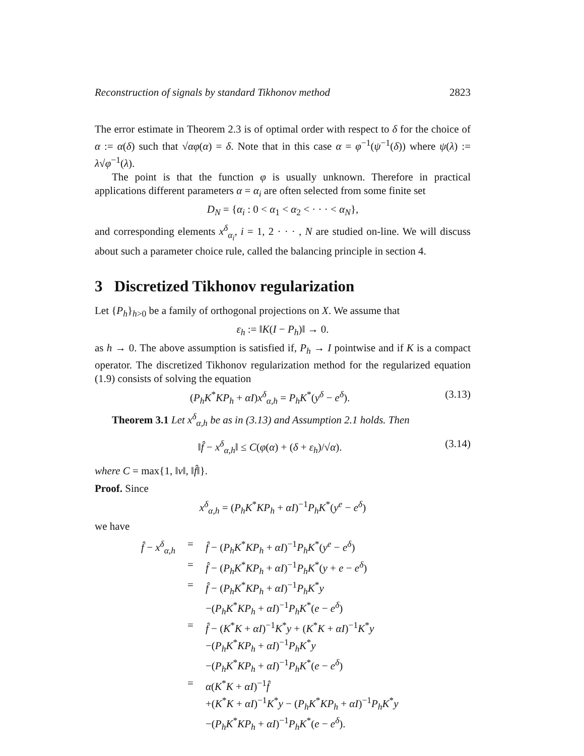Reconstruction of signals by standard Tikhonov method 2823
The error estimate in Theorem 2.3 is of optimal order with respect to δ for the choice of α := α(δ) such that √αφ(α) = δ. Note that in this case α = φ<sup>−1</sup>(ψ<sup>−1</sup>(δ)) where ψ(λ) := λ√φ<sup>−1</sup>(λ).
The point is that the function φ is usually unknown. Therefore in practical applications different parameters α = α<sub>i</sub> are often selected from some finite set
D<sub>N</sub> = {α<sub>i</sub> : 0 < α<sub>1</sub> < α<sub>2</sub> < · · · < α<sub>N</sub>},
and corresponding elements x<sup>δ</sup><sub>α<sub>i</sub></sub>, i = 1, 2 · · · , N are studied on-line. We will discuss about such a parameter choice rule, called the balancing principle in section 4.
3 Discretized Tikhonov regularization
Let {P<sub>h</sub>}<sub>h>0</sub> be a family of orthogonal projections on X. We assume that
ε<sub>h</sub> := ‖K(I − P<sub>h</sub>)‖ → 0.
as h → 0. The above assumption is satisfied if, P<sub>h</sub> → I pointwise and if K is a compact operator. The discretized Tikhonov regularization method for the regularized equation (1.9) consists of solving the equation
(P<sub>h</sub>K<sup>*</sup>KP<sub>h</sub> + αI)x<sup>δ</sup><sub>α,h</sub> = P<sub>h</sub>K<sup>*</sup>(y<sup>δ</sup> − e<sup>δ</sup>). (3.13)
Theorem 3.1 Let x<sup>δ</sup><sub>α,h</sub> be as in (3.13) and Assumption 2.1 holds. Then
‖f̂ − x<sup>δ</sup><sub>α,h</sub>‖ ≤ C(φ(α) + (δ + ε<sub>h</sub>)/√α). (3.14)
where C = max{1, ‖v‖, ‖f̂‖}.
Proof. Since
x<sup>δ</sup><sub>α,h</sub> = (P<sub>h</sub>K<sup>*</sup>KP<sub>h</sub> + αI)<sup>−1</sup>P<sub>h</sub>K<sup>*</sup>(y<sup>e</sup> − e<sup>δ</sup>)
we have
f̂ − x<sup>δ</sup><sub>α,h</sub> = f̂ − (P<sub>h</sub>K<sup>*</sup>KP<sub>h</sub> + αI)<sup>−1</sup>P<sub>h</sub>K<sup>*</sup>(y<sup>e</sup> − e<sup>δ</sup>)
= f̂ − (P<sub>h</sub>K<sup>*</sup>KP<sub>h</sub> + αI)<sup>−1</sup>P<sub>h</sub>K<sup>*</sup>(y + e − e<sup>δ</sup>)
= f̂ − (P<sub>h</sub>K<sup>*</sup>KP<sub>h</sub> + αI)<sup>−1</sup>P<sub>h</sub>K<sup>*</sup>y
−(P<sub>h</sub>K<sup>*</sup>KP<sub>h</sub> + αI)<sup>−1</sup>P<sub>h</sub>K<sup>*</sup>(e − e<sup>δ</sup>)
= f̂ − (K<sup>*</sup>K + αI)<sup>−1</sup>K<sup>*</sup>y + (K<sup>*</sup>K + αI)<sup>−1</sup>K<sup>*</sup>y
−(P<sub>h</sub>K<sup>*</sup>KP<sub>h</sub> + αI)<sup>−1</sup>P<sub>h</sub>K<sup>*</sup>y
−(P<sub>h</sub>K<sup>*</sup>KP<sub>h</sub> + αI)<sup>−1</sup>P<sub>h</sub>K<sup>*</sup>(e − e<sup>δ</sup>)
= α(K<sup>*</sup>K + αI)<sup>−1</sup>f̂
+(K<sup>*</sup>K + αI)<sup>−1</sup>K<sup>*</sup>y − (P<sub>h</sub>K<sup>*</sup>KP<sub>h</sub> + αI)<sup>−1</sup>P<sub>h</sub>K<sup>*</sup>y
−(P<sub>h</sub>K<sup>*</sup>KP<sub>h</sub> + αI)<sup>−1</sup>P<sub>h</sub>K<sup>*</sup>(e − e<sup>δ</sup>).